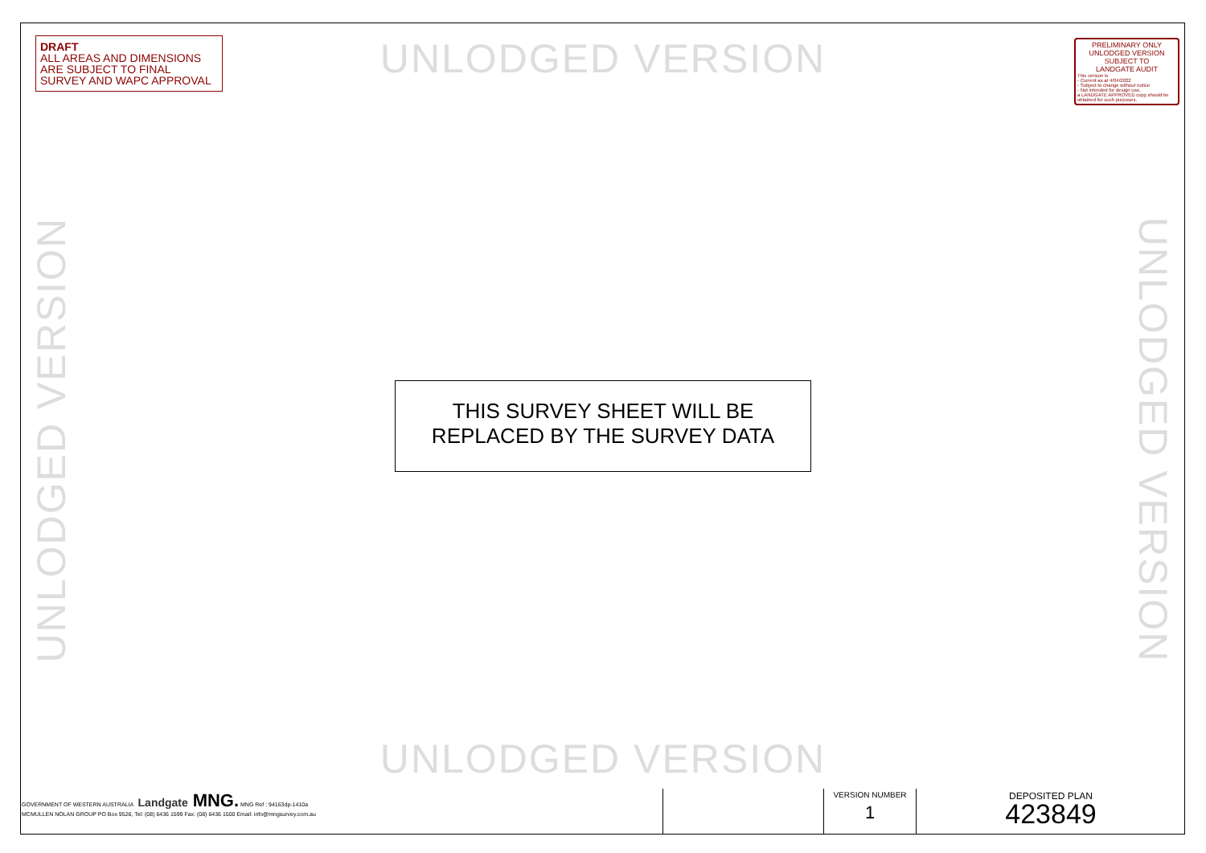DRAFT
ALL AREAS AND DIMENSIONS ARE SUBJECT TO FINAL SURVEY AND WAPC APPROVAL
UNLODGED VERSION
PRELIMINARY ONLY
UNLODGED VERSION
SUBJECT TO
LANDGATE AUDIT
This version is
- Current as at 4/04/2022
- Subject to change without notice
- Not intended for design use,
a LANDGATE APPROVED copy should be obtained for such purposes.
UNLODGED VERSION
UNLODGED VERSION
THIS SURVEY SHEET WILL BE
REPLACED BY THE SURVEY DATA
UNLODGED VERSION
| GOVERNMENT OF WESTERN AUSTRALIA Landgate MNG. MNG Ref : 94163dp-1410a MCMULLEN NOLAN GROUP PO Box 9526, Tel: (08) 6436 1599 Fax: (08) 6436 1500 Email: info@mngsurvey.com.au | | VERSION NUMBER 1 | DEPOSITED PLAN 423849 |